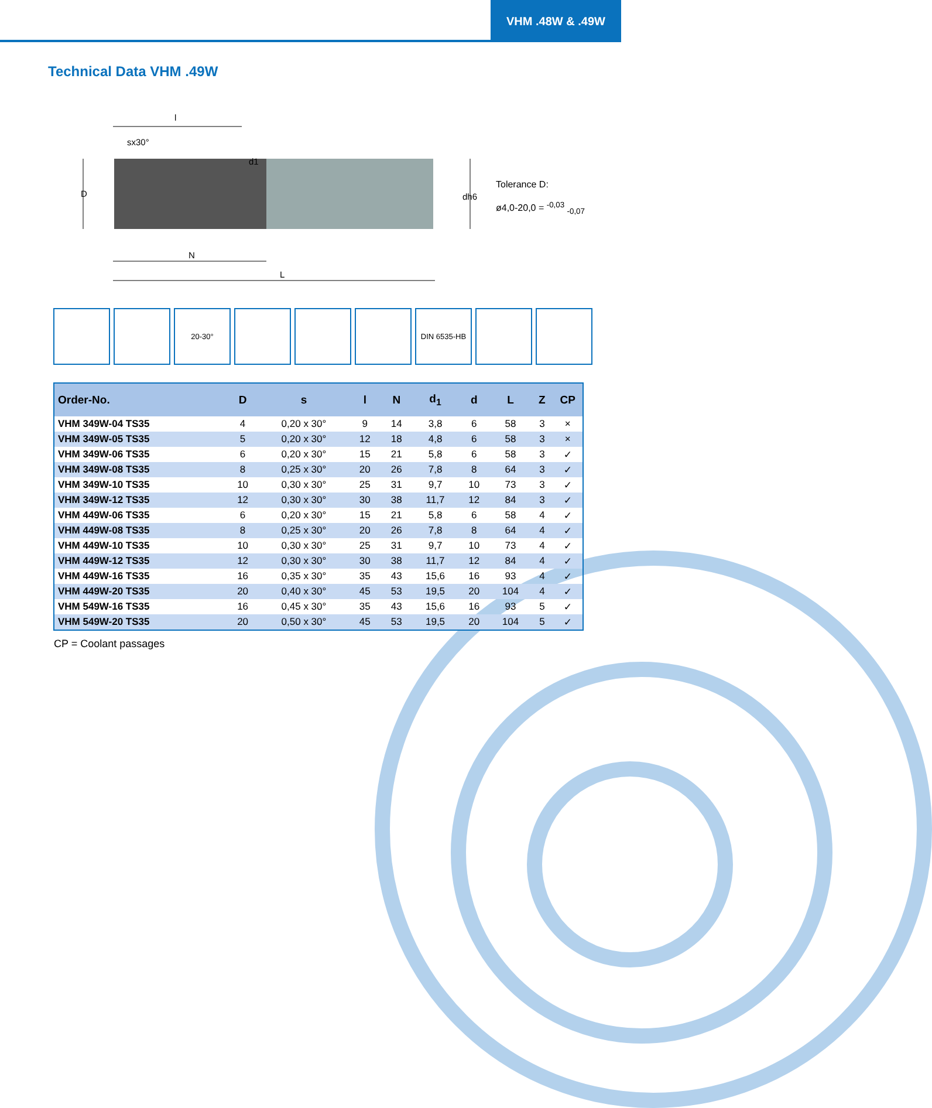VHM .48W & .49W
Technical Data VHM .49W
l
sx30°
N
L
D
d1
dh6
Tolerance D:
ø4,0-20,0 = <sup>-0,03</sup> <sub>-0,07</sub>
20-30° DIN 6535-HB
| Order-No. | D | s | l | N | d<sub>1</sub> | d | L | Z | CP |
| --- | --- | --- | --- | --- | --- | --- | --- | --- | --- |
| VHM 349W-04 TS35 | 4 | 0,20 x 30° | 9 | 14 | 3,8 | 6 | 58 | 3 | × |
| VHM 349W-05 TS35 | 5 | 0,20 x 30° | 12 | 18 | 4,8 | 6 | 58 | 3 | × |
| VHM 349W-06 TS35 | 6 | 0,20 x 30° | 15 | 21 | 5,8 | 6 | 58 | 3 | ✓ |
| VHM 349W-08 TS35 | 8 | 0,25 x 30° | 20 | 26 | 7,8 | 8 | 64 | 3 | ✓ |
| VHM 349W-10 TS35 | 10 | 0,30 x 30° | 25 | 31 | 9,7 | 10 | 73 | 3 | ✓ |
| VHM 349W-12 TS35 | 12 | 0,30 x 30° | 30 | 38 | 11,7 | 12 | 84 | 3 | ✓ |
| VHM 449W-06 TS35 | 6 | 0,20 x 30° | 15 | 21 | 5,8 | 6 | 58 | 4 | ✓ |
| VHM 449W-08 TS35 | 8 | 0,25 x 30° | 20 | 26 | 7,8 | 8 | 64 | 4 | ✓ |
| VHM 449W-10 TS35 | 10 | 0,30 x 30° | 25 | 31 | 9,7 | 10 | 73 | 4 | ✓ |
| VHM 449W-12 TS35 | 12 | 0,30 x 30° | 30 | 38 | 11,7 | 12 | 84 | 4 | ✓ |
| VHM 449W-16 TS35 | 16 | 0,35 x 30° | 35 | 43 | 15,6 | 16 | 93 | 4 | ✓ |
| VHM 449W-20 TS35 | 20 | 0,40 x 30° | 45 | 53 | 19,5 | 20 | 104 | 4 | ✓ |
| VHM 549W-16 TS35 | 16 | 0,45 x 30° | 35 | 43 | 15,6 | 16 | 93 | 5 | ✓ |
| VHM 549W-20 TS35 | 20 | 0,50 x 30° | 45 | 53 | 19,5 | 20 | 104 | 5 | ✓ |
CP = Coolant passages